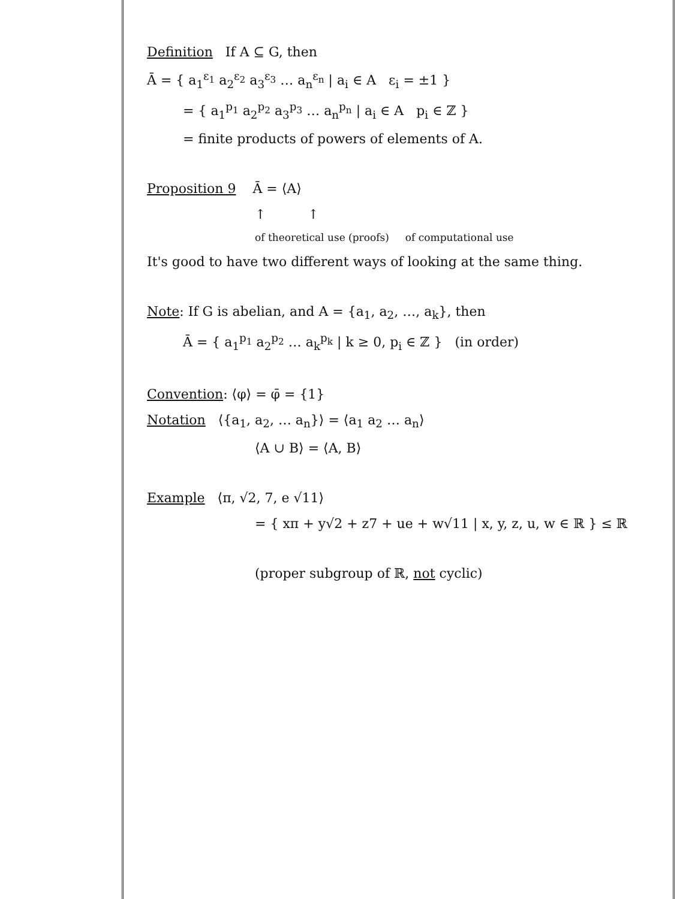Definition If A ⊆ G, then
Ā = { a<sub>1</sub><sup>ε<sub>1</sub></sup> a<sub>2</sub><sup>ε<sub>2</sub></sup> a<sub>3</sub><sup>ε<sub>3</sub></sup> … a<sub>n</sub><sup>ε<sub>n</sub></sup> | a<sub>i</sub> ∈ A ε<sub>i</sub> = ±1 }
= { a<sub>1</sub><sup>p<sub>1</sub></sup> a<sub>2</sub><sup>p<sub>2</sub></sup> a<sub>3</sub><sup>p<sub>3</sub></sup> … a<sub>n</sub><sup>p<sub>n</sub></sup> | a<sub>i</sub> ∈ A p<sub>i</sub> ∈ ℤ }
= finite products of powers of elements of A.
Proposition 9 Ā = ⟨A⟩
↑ ↑
of theoretical use (proofs) of computational use
It's good to have two different ways of looking at the same thing.
Note: If G is abelian, and A = {a<sub>1</sub>, a<sub>2</sub>, …, a<sub>k</sub>}, then
Ā = { a<sub>1</sub><sup>p<sub>1</sub></sup> a<sub>2</sub><sup>p<sub>2</sub></sup> … a<sub>k</sub><sup>p<sub>k</sub></sup> | k ≥ 0, p<sub>i</sub> ∈ ℤ } (in order)
Convention: ⟨φ⟩ = φ̄ = {1}
Notation ⟨{a<sub>1</sub>, a<sub>2</sub>, … a<sub>n</sub>}⟩ = ⟨a<sub>1</sub> a<sub>2</sub> … a<sub>n</sub>⟩
⟨A ∪ B⟩ = ⟨A, B⟩
Example ⟨π, √2, 7, e √11⟩
= { xπ + y√2 + z7 + ue + w√11 | x, y, z, u, w ∈ ℝ } ≤ ℝ
(proper subgroup of ℝ, not cyclic)